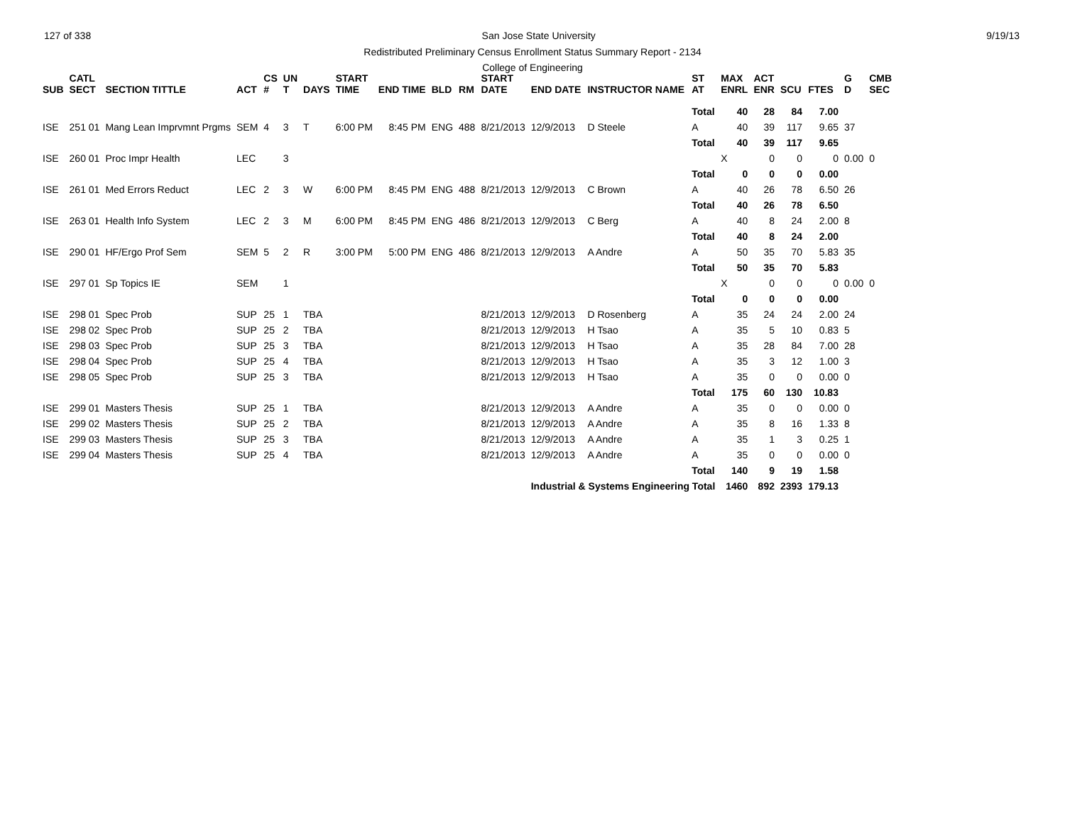127 of 338 San Jose State University 9/19/13
Redistributed Preliminary Census Enrollment Status Summary Report - 2134
College of Engineering
| SUB | CATL SECT | SECTION TITTLE | ACT | CS # | UN T | DAYS | START TIME | END TIME | BLD | RM | START DATE | END DATE | INSTRUCTOR NAME | ST AT | MAX ENRL | ACT ENR | SCU | FTES | G D | CMB SEC | |
| --- | --- | --- | --- | --- | --- | --- | --- | --- | --- | --- | --- | --- | --- | --- | --- | --- | --- | --- | --- | --- | --- |
| | | | | | | | | | | | | | | Total | 40 | 28 | 84 | 7.00 | | | |
| ISE | 251 01 | Mang Lean Imprvmnt Prgms | SEM | 4 | 3 | T | 6:00 PM | 8:45 PM | ENG | 488 | 8/21/2013 | 12/9/2013 | D Steele | A | 40 | 39 | 117 | 9.65 | 37 | | |
| | | | | | | | | | | | | | | Total | 40 | 39 | 117 | 9.65 | | | |
| ISE | 260 01 | Proc Impr Health | LEC | | 3 | | | | | | | | | | X | 0 | 0 | 0 | 0.00 | 0 | |
| | | | | | | | | | | | | | | Total | 0 | 0 | 0 | 0.00 | | | |
| ISE | 261 01 | Med Errors Reduct | LEC | 2 | 3 | W | 6:00 PM | 8:45 PM | ENG | 488 | 8/21/2013 | 12/9/2013 | C Brown | A | 40 | 26 | 78 | 6.50 | 26 | | |
| | | | | | | | | | | | | | | Total | 40 | 26 | 78 | 6.50 | | | |
| ISE | 263 01 | Health Info System | LEC | 2 | 3 | M | 6:00 PM | 8:45 PM | ENG | 486 | 8/21/2013 | 12/9/2013 | C Berg | A | 40 | 8 | 24 | 2.00 | 8 | | |
| | | | | | | | | | | | | | | Total | 40 | 8 | 24 | 2.00 | | | |
| ISE | 290 01 | HF/Ergo Prof Sem | SEM | 5 | 2 | R | 3:00 PM | 5:00 PM | ENG | 486 | 8/21/2013 | 12/9/2013 | A Andre | A | 50 | 35 | 70 | 5.83 | 35 | | |
| | | | | | | | | | | | | | | Total | 50 | 35 | 70 | 5.83 | | | |
| ISE | 297 01 | Sp Topics IE | SEM | | 1 | | | | | | | | | | X | 0 | 0 | 0 | 0.00 | 0 | |
| | | | | | | | | | | | | | | Total | 0 | 0 | 0 | 0.00 | | | |
| ISE | 298 01 | Spec Prob | SUP | 25 | 1 | TBA | | | | | 8/21/2013 | 12/9/2013 | D Rosenberg | A | 35 | 24 | 24 | 2.00 | 24 | | |
| ISE | 298 02 | Spec Prob | SUP | 25 | 2 | TBA | | | | | 8/21/2013 | 12/9/2013 | H Tsao | A | 35 | 5 | 10 | 0.83 | 5 | | |
| ISE | 298 03 | Spec Prob | SUP | 25 | 3 | TBA | | | | | 8/21/2013 | 12/9/2013 | H Tsao | A | 35 | 28 | 84 | 7.00 | 28 | | |
| ISE | 298 04 | Spec Prob | SUP | 25 | 4 | TBA | | | | | 8/21/2013 | 12/9/2013 | H Tsao | A | 35 | 3 | 12 | 1.00 | 3 | | |
| ISE | 298 05 | Spec Prob | SUP | 25 | 3 | TBA | | | | | 8/21/2013 | 12/9/2013 | H Tsao | A | 35 | 0 | 0 | 0.00 | 0 | | |
| | | | | | | | | | | | | | | Total | 175 | 60 | 130 | 10.83 | | | |
| ISE | 299 01 | Masters Thesis | SUP | 25 | 1 | TBA | | | | | 8/21/2013 | 12/9/2013 | A Andre | A | 35 | 0 | 0 | 0.00 | 0 | | |
| ISE | 299 02 | Masters Thesis | SUP | 25 | 2 | TBA | | | | | 8/21/2013 | 12/9/2013 | A Andre | A | 35 | 8 | 16 | 1.33 | 8 | | |
| ISE | 299 03 | Masters Thesis | SUP | 25 | 3 | TBA | | | | | 8/21/2013 | 12/9/2013 | A Andre | A | 35 | 1 | 3 | 0.25 | 1 | | |
| ISE | 299 04 | Masters Thesis | SUP | 25 | 4 | TBA | | | | | 8/21/2013 | 12/9/2013 | A Andre | A | 35 | 0 | 0 | 0.00 | 0 | | |
| | | | | | | | | | | | | | | Total | 140 | 9 | 19 | 1.58 | | | |
| | | | | | | | | | | | | Industrial & Systems Engineering Total | | | 1460 | 892 | 2393 | 179.13 | | | |